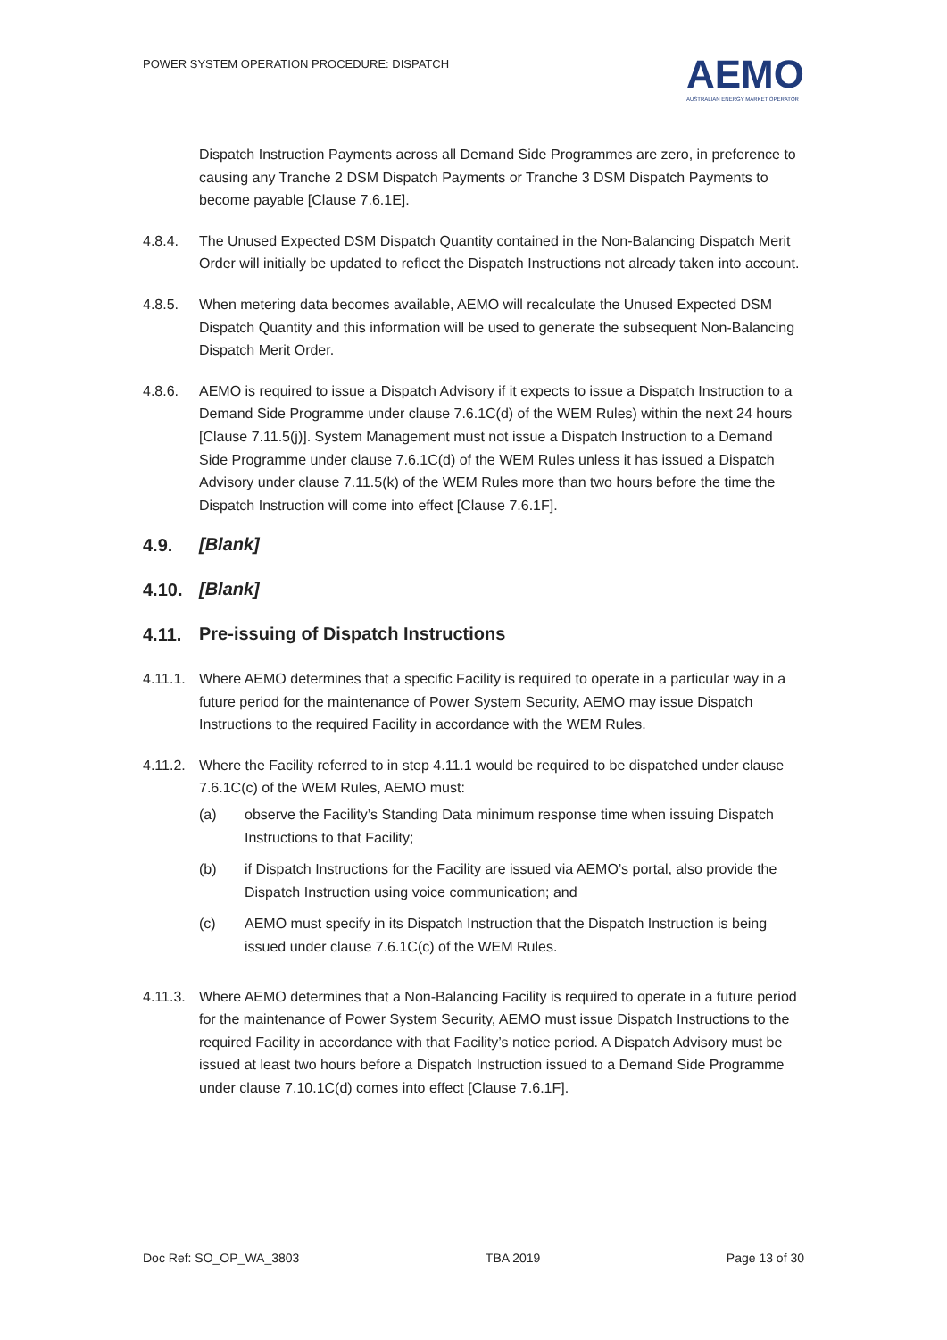POWER SYSTEM OPERATION PROCEDURE: DISPATCH
AEMO
AUSTRALIAN ENERGY MARKET OPERATOR
Dispatch Instruction Payments across all Demand Side Programmes are zero, in preference to causing any Tranche 2 DSM Dispatch Payments or Tranche 3 DSM Dispatch Payments to become payable [Clause 7.6.1E].
4.8.4. The Unused Expected DSM Dispatch Quantity contained in the Non-Balancing Dispatch Merit Order will initially be updated to reflect the Dispatch Instructions not already taken into account.
4.8.5. When metering data becomes available, AEMO will recalculate the Unused Expected DSM Dispatch Quantity and this information will be used to generate the subsequent Non-Balancing Dispatch Merit Order.
4.8.6. AEMO is required to issue a Dispatch Advisory if it expects to issue a Dispatch Instruction to a Demand Side Programme under clause 7.6.1C(d) of the WEM Rules) within the next 24 hours [Clause 7.11.5(j)]. System Management must not issue a Dispatch Instruction to a Demand Side Programme under clause 7.6.1C(d) of the WEM Rules unless it has issued a Dispatch Advisory under clause 7.11.5(k) of the WEM Rules more than two hours before the time the Dispatch Instruction will come into effect [Clause 7.6.1F].
4.9. [Blank]
4.10. [Blank]
4.11. Pre-issuing of Dispatch Instructions
4.11.1.
Where AEMO determines that a specific Facility is required to operate in a particular way in a future period for the maintenance of Power System Security, AEMO may issue Dispatch Instructions to the required Facility in accordance with the WEM Rules.
4.11.2.
Where the Facility referred to in step 4.11.1 would be required to be dispatched under clause 7.6.1C(c) of the WEM Rules, AEMO must:
(a) observe the Facility’s Standing Data minimum response time when issuing Dispatch Instructions to that Facility;
(b) if Dispatch Instructions for the Facility are issued via AEMO’s portal, also provide the Dispatch Instruction using voice communication; and
(c) AEMO must specify in its Dispatch Instruction that the Dispatch Instruction is being issued under clause 7.6.1C(c) of the WEM Rules.
4.11.3.
Where AEMO determines that a Non-Balancing Facility is required to operate in a future period for the maintenance of Power System Security, AEMO must issue Dispatch Instructions to the required Facility in accordance with that Facility’s notice period. A Dispatch Advisory must be issued at least two hours before a Dispatch Instruction issued to a Demand Side Programme under clause 7.10.1C(d) comes into effect [Clause 7.6.1F].
Doc Ref: SO_OP_WA_3803 TBA 2019 Page 13 of 30